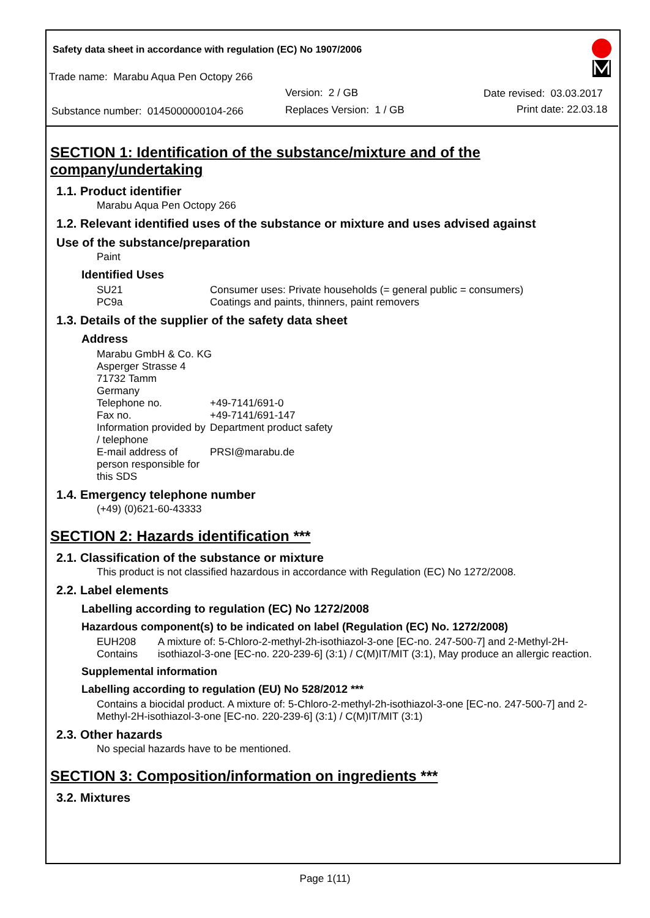Safety data sheet in accordance with regulation (EC) No 1907/2006
Trade name: Marabu Aqua Pen Octopy 266
Version: 2 / GB Date revised: 03.03.2017
Substance number: 0145000000104-266
Replaces Version: 1 / GB Print date: 22.03.18
SECTION 1: Identification of the substance/mixture and of the company/undertaking
1.1. Product identifier
Marabu Aqua Pen Octopy 266
1.2. Relevant identified uses of the substance or mixture and uses advised against
Use of the substance/preparation
Paint
Identified Uses
SU21 Consumer uses: Private households (= general public = consumers)
PC9a Coatings and paints, thinners, paint removers
1.3. Details of the supplier of the safety data sheet
Address
Marabu GmbH & Co. KG
Asperger Strasse 4
71732 Tamm
Germany
Telephone no. +49-7141/691-0
Fax no. +49-7141/691-147
Information provided by / telephone
Department product safety
E-mail address of person responsible for this SDS
PRSI@marabu.de
1.4. Emergency telephone number
(+49) (0)621-60-43333
SECTION 2: Hazards identification ***
2.1. Classification of the substance or mixture
This product is not classified hazardous in accordance with Regulation (EC) No 1272/2008.
2.2. Label elements
Labelling according to regulation (EC) No 1272/2008
Hazardous component(s) to be indicated on label (Regulation (EC) No. 1272/2008)
EUH208 Contains A mixture of: 5-Chloro-2-methyl-2h-isothiazol-3-one [EC-no. 247-500-7] and 2-Methyl-2H-isothiazol-3-one [EC-no. 220-239-6] (3:1) / C(M)IT/MIT (3:1), May produce an allergic reaction.
Supplemental information
Labelling according to regulation (EU) No 528/2012 ***
Contains a biocidal product. A mixture of: 5-Chloro-2-methyl-2h-isothiazol-3-one [EC-no. 247-500-7] and 2-Methyl-2H-isothiazol-3-one [EC-no. 220-239-6] (3:1) / C(M)IT/MIT (3:1)
2.3. Other hazards
No special hazards have to be mentioned.
SECTION 3: Composition/information on ingredients ***
3.2. Mixtures
Page 1(11)